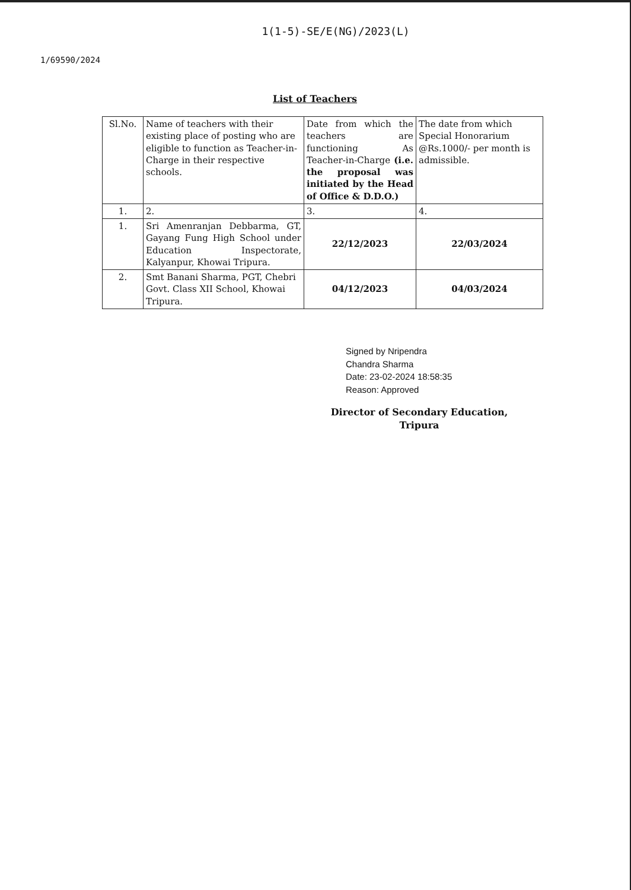1(1-5)-SE/E(NG)/2023(L)
1/69590/2024
List of Teachers
| Sl.No. | Name of teachers with their existing place of posting who are eligible to function as Teacher-in-Charge in their respective schools. | Date from which the teachers are functioning As Teacher-in-Charge (i.e. the proposal was initiated by the Head of Office & D.D.O.) | The date from which Special Honorarium @Rs.1000/- per month is admissible. |
| 1. | 2. | 3. | 4. |
| 1. | Sri Amenranjan Debbarma, GT, Gayang Fung High School under Education Inspectorate, Kalyanpur, Khowai Tripura. | 22/12/2023 | 22/03/2024 |
| 2. | Smt Banani Sharma, PGT, Chebri Govt. Class XII School, Khowai Tripura. | 04/12/2023 | 04/03/2024 |
Signed by Nripendra
Chandra Sharma
Date: 23-02-2024 18:58:35
Reason: Approved
Director of Secondary Education,
Tripura